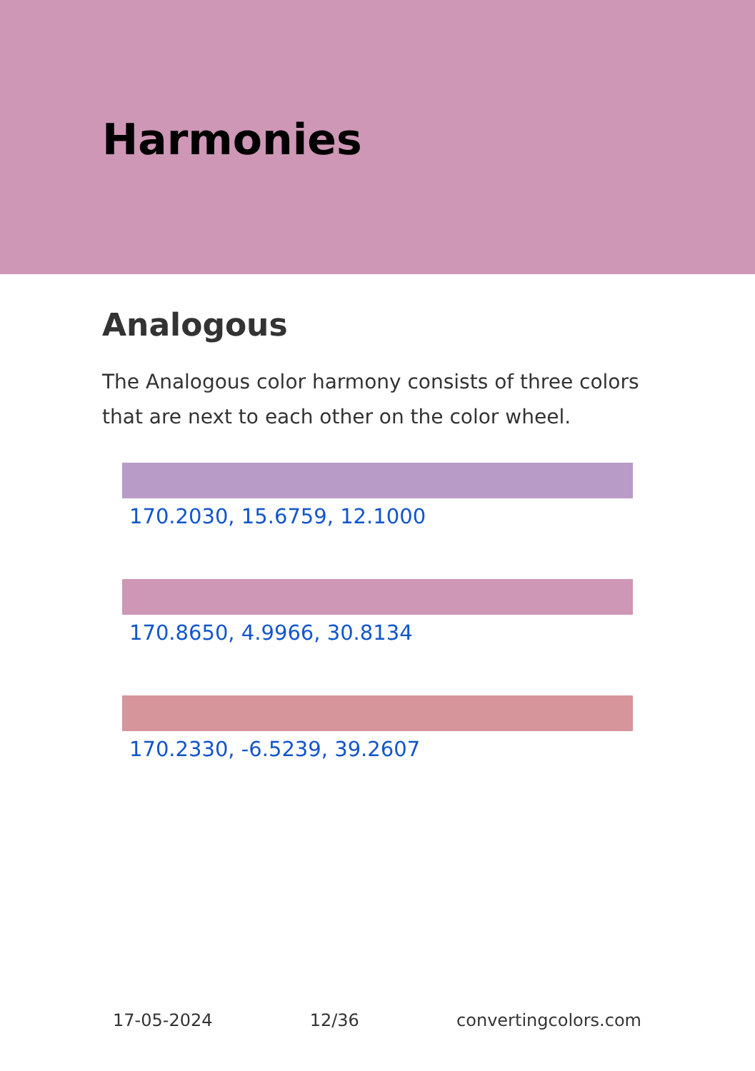Harmonies
Analogous
The Analogous color harmony consists of three colors that are next to each other on the color wheel.
170.2030, 15.6759, 12.1000
170.8650, 4.9966, 30.8134
170.2330, -6.5239, 39.2607
17-05-2024 12/36 convertingcolors.com